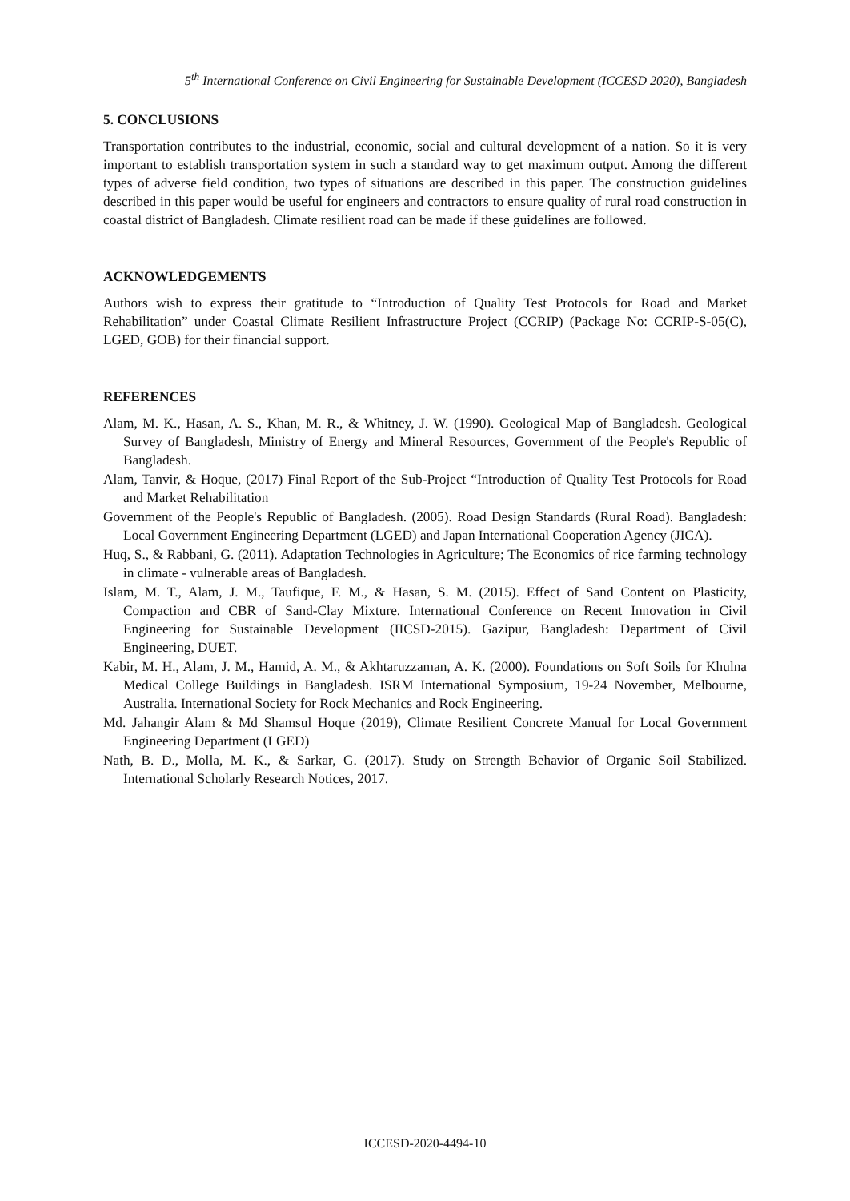5<sup>th</sup> International Conference on Civil Engineering for Sustainable Development (ICCESD 2020), Bangladesh
5. CONCLUSIONS
Transportation contributes to the industrial, economic, social and cultural development of a nation. So it is very important to establish transportation system in such a standard way to get maximum output. Among the different types of adverse field condition, two types of situations are described in this paper. The construction guidelines described in this paper would be useful for engineers and contractors to ensure quality of rural road construction in coastal district of Bangladesh. Climate resilient road can be made if these guidelines are followed.
ACKNOWLEDGEMENTS
Authors wish to express their gratitude to “Introduction of Quality Test Protocols for Road and Market Rehabilitation” under Coastal Climate Resilient Infrastructure Project (CCRIP) (Package No: CCRIP-S-05(C), LGED, GOB) for their financial support.
REFERENCES
Alam, M. K., Hasan, A. S., Khan, M. R., & Whitney, J. W. (1990). Geological Map of Bangladesh. Geological Survey of Bangladesh, Ministry of Energy and Mineral Resources, Government of the People's Republic of Bangladesh.
Alam, Tanvir, & Hoque, (2017) Final Report of the Sub-Project “Introduction of Quality Test Protocols for Road and Market Rehabilitation
Government of the People's Republic of Bangladesh. (2005). Road Design Standards (Rural Road). Bangladesh: Local Government Engineering Department (LGED) and Japan International Cooperation Agency (JICA).
Huq, S., & Rabbani, G. (2011). Adaptation Technologies in Agriculture; The Economics of rice farming technology in climate - vulnerable areas of Bangladesh.
Islam, M. T., Alam, J. M., Taufique, F. M., & Hasan, S. M. (2015). Effect of Sand Content on Plasticity, Compaction and CBR of Sand-Clay Mixture. International Conference on Recent Innovation in Civil Engineering for Sustainable Development (IICSD-2015). Gazipur, Bangladesh: Department of Civil Engineering, DUET.
Kabir, M. H., Alam, J. M., Hamid, A. M., & Akhtaruzzaman, A. K. (2000). Foundations on Soft Soils for Khulna Medical College Buildings in Bangladesh. ISRM International Symposium, 19-24 November, Melbourne, Australia. International Society for Rock Mechanics and Rock Engineering.
Md. Jahangir Alam & Md Shamsul Hoque (2019), Climate Resilient Concrete Manual for Local Government Engineering Department (LGED)
Nath, B. D., Molla, M. K., & Sarkar, G. (2017). Study on Strength Behavior of Organic Soil Stabilized. International Scholarly Research Notices, 2017.
ICCESD-2020-4494-10